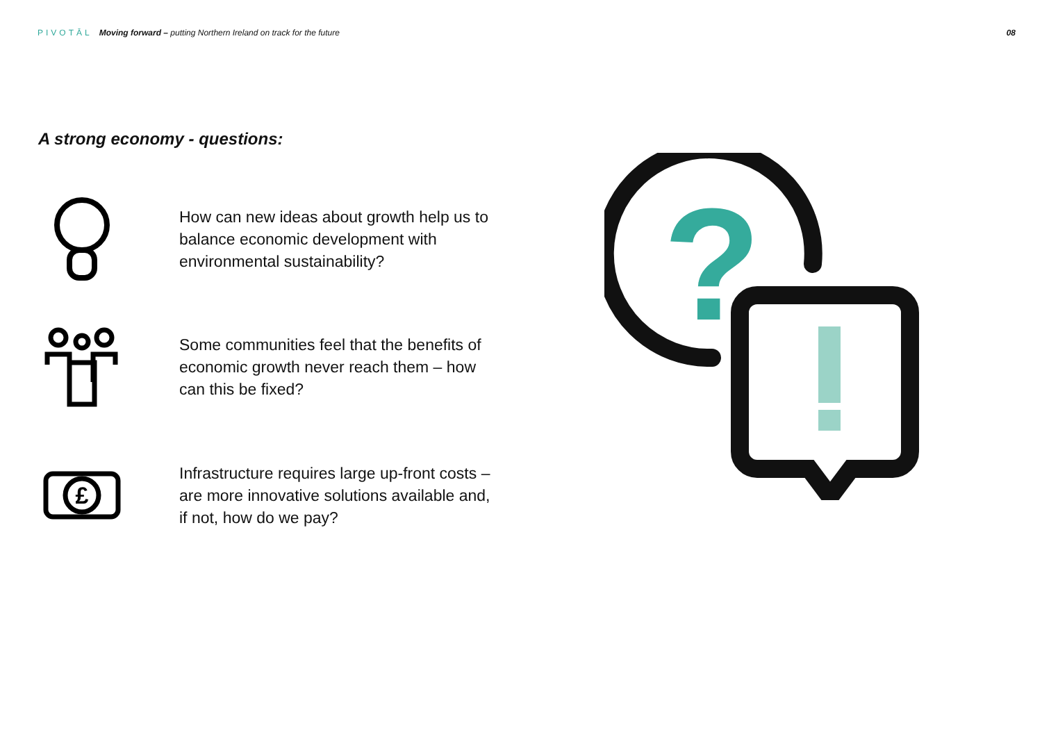PIVOTĀL Moving forward – putting Northern Ireland on track for the future
08
A strong economy - questions:
How can new ideas about growth help us to balance economic development with environmental sustainability?
Some communities feel that the benefits of economic growth never reach them – how can this be fixed?
£
Infrastructure requires large up-front costs – are more innovative solutions available and, if not, how do we pay?
?